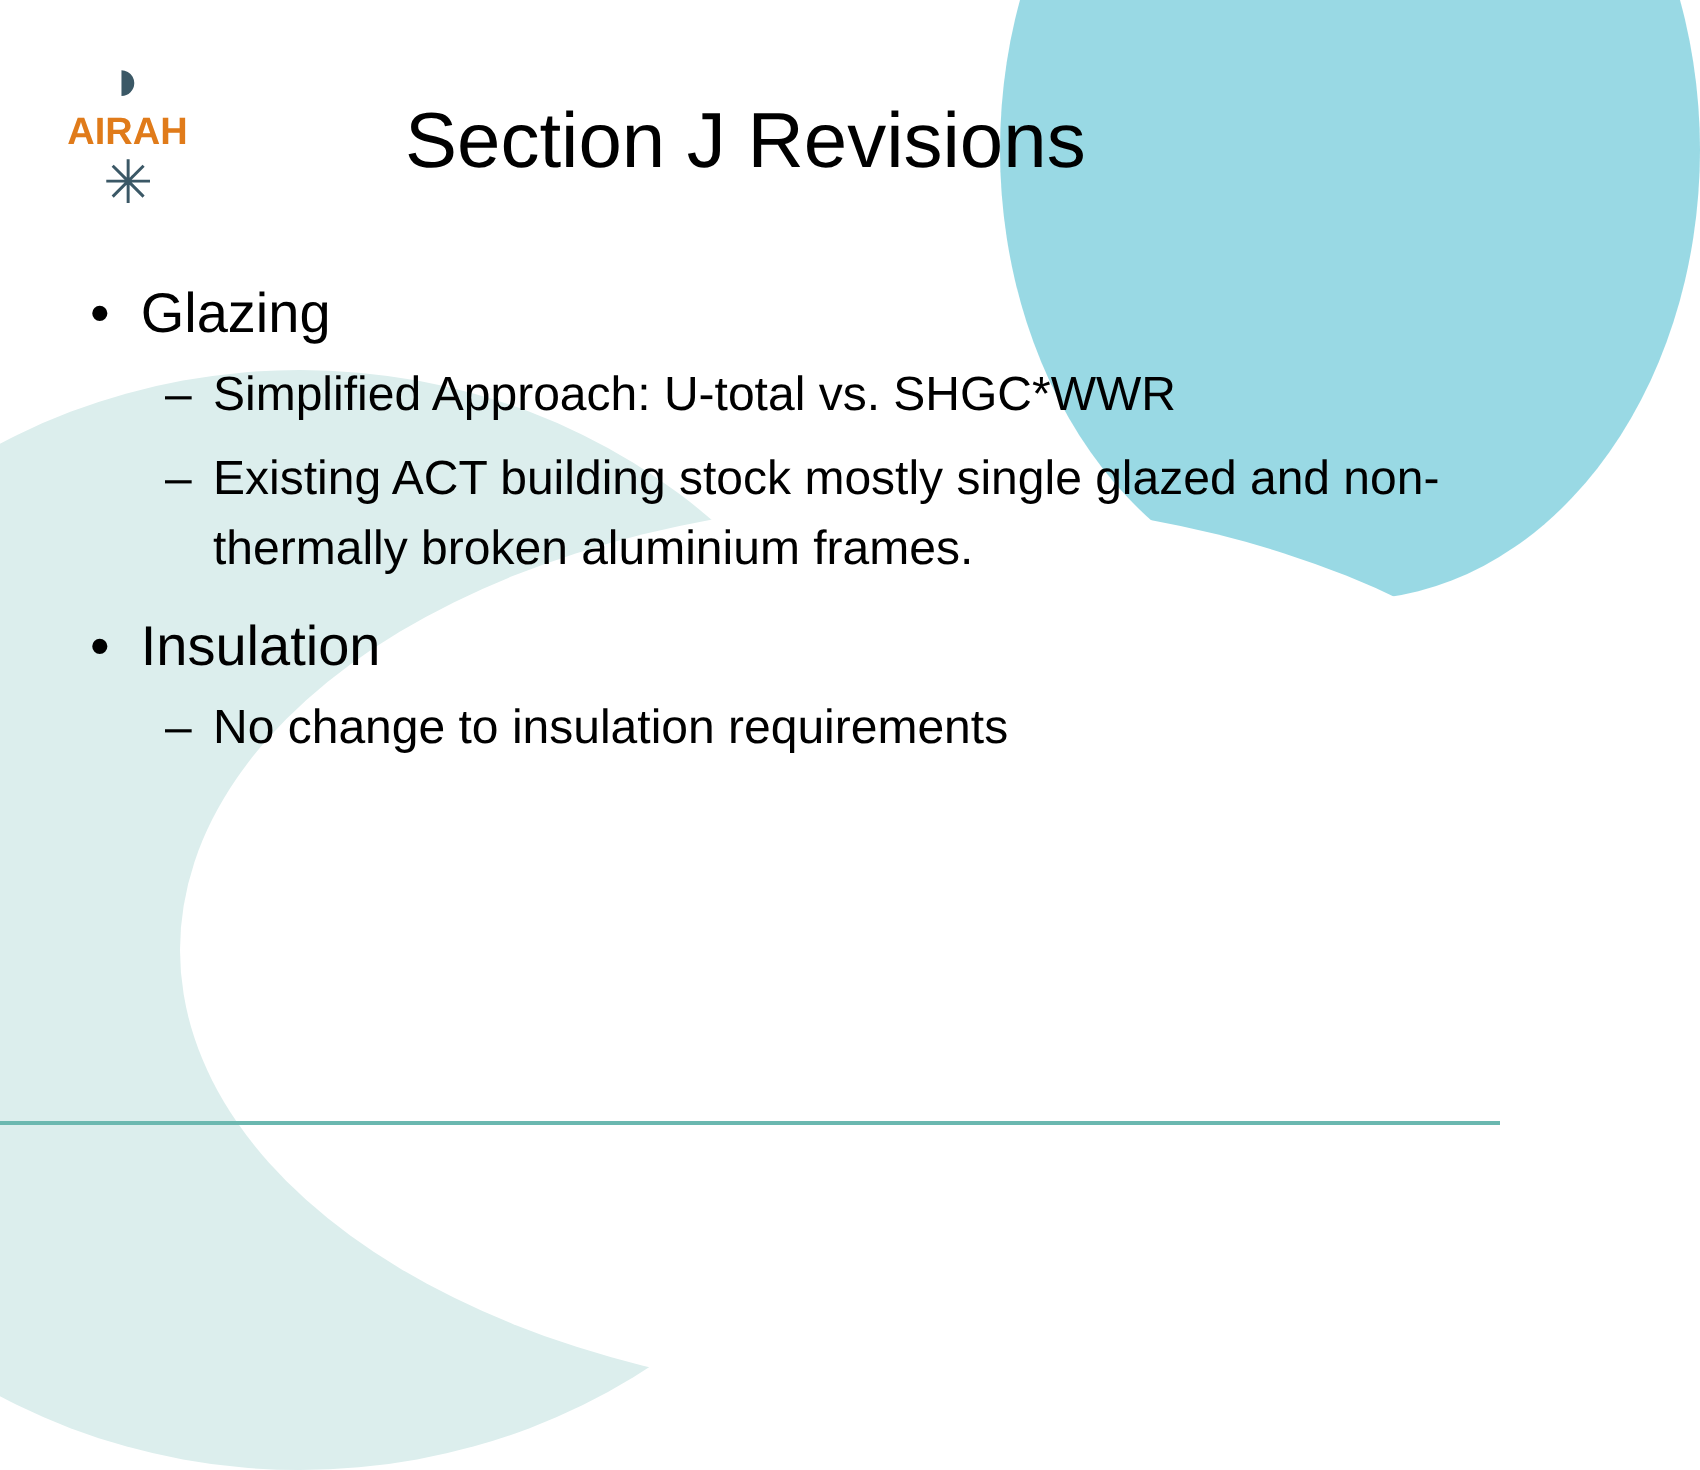◗
AIRAH
✳
Section J Revisions
• Glazing
– Simplified Approach: U-total vs. SHGC*WWR
– Existing ACT building stock mostly single glazed and non-thermally broken aluminium frames.
• Insulation
– No change to insulation requirements